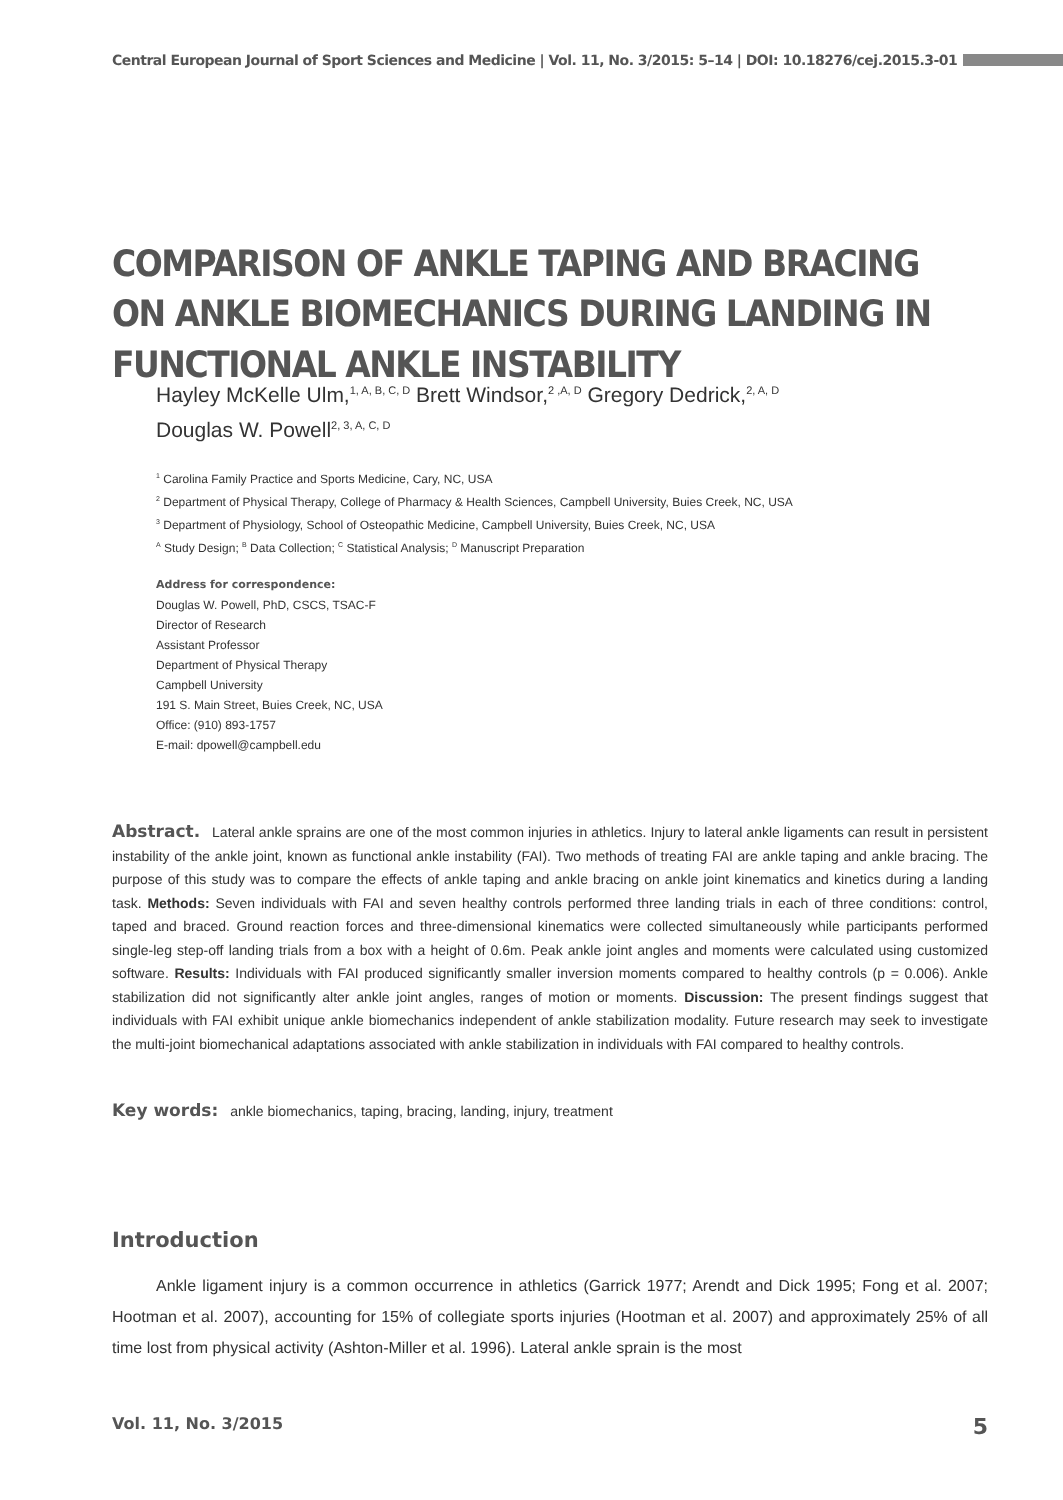Central European Journal of Sport Sciences and Medicine | Vol. 11, No. 3/2015: 5–14 | DOI: 10.18276/cej.2015.3-01
COMPARISON OF ANKLE TAPING AND BRACING ON ANKLE BIOMECHANICS DURING LANDING IN FUNCTIONAL ANKLE INSTABILITY
Hayley McKelle Ulm,<sup>1, A, B, C, D</sup> Brett Windsor,<sup>2 ,A, D</sup> Gregory Dedrick,<sup>2, A, D</sup>
Douglas W. Powell<sup>2, 3, A, C, D</sup>
<sup>1</sup> Carolina Family Practice and Sports Medicine, Cary, NC, USA
<sup>2</sup> Department of Physical Therapy, College of Pharmacy & Health Sciences, Campbell University, Buies Creek, NC, USA
<sup>3</sup> Department of Physiology, School of Osteopathic Medicine, Campbell University, Buies Creek, NC, USA
<sup>A</sup> Study Design; <sup>B</sup> Data Collection; <sup>C</sup> Statistical Analysis; <sup>D</sup> Manuscript Preparation
Address for correspondence:
Douglas W. Powell, PhD, CSCS, TSAC-F
Director of Research
Assistant Professor
Department of Physical Therapy
Campbell University
191 S. Main Street, Buies Creek, NC, USA
Office: (910) 893-1757
E-mail: dpowell@campbell.edu
Abstract. Lateral ankle sprains are one of the most common injuries in athletics. Injury to lateral ankle ligaments can result in persistent instability of the ankle joint, known as functional ankle instability (FAI). Two methods of treating FAI are ankle taping and ankle bracing. The purpose of this study was to compare the effects of ankle taping and ankle bracing on ankle joint kinematics and kinetics during a landing task. Methods: Seven individuals with FAI and seven healthy controls performed three landing trials in each of three conditions: control, taped and braced. Ground reaction forces and three-dimensional kinematics were collected simultaneously while participants performed single-leg step-off landing trials from a box with a height of 0.6m. Peak ankle joint angles and moments were calculated using customized software. Results: Individuals with FAI produced significantly smaller inversion moments compared to healthy controls (p = 0.006). Ankle stabilization did not significantly alter ankle joint angles, ranges of motion or moments. Discussion: The present findings suggest that individuals with FAI exhibit unique ankle biomechanics independent of ankle stabilization modality. Future research may seek to investigate the multi-joint biomechanical adaptations associated with ankle stabilization in individuals with FAI compared to healthy controls.
Key words: ankle biomechanics, taping, bracing, landing, injury, treatment
Introduction
Ankle ligament injury is a common occurrence in athletics (Garrick 1977; Arendt and Dick 1995; Fong et al. 2007; Hootman et al. 2007), accounting for 15% of collegiate sports injuries (Hootman et al. 2007) and approximately 25% of all time lost from physical activity (Ashton-Miller et al. 1996). Lateral ankle sprain is the most
Vol. 11, No. 3/2015 5